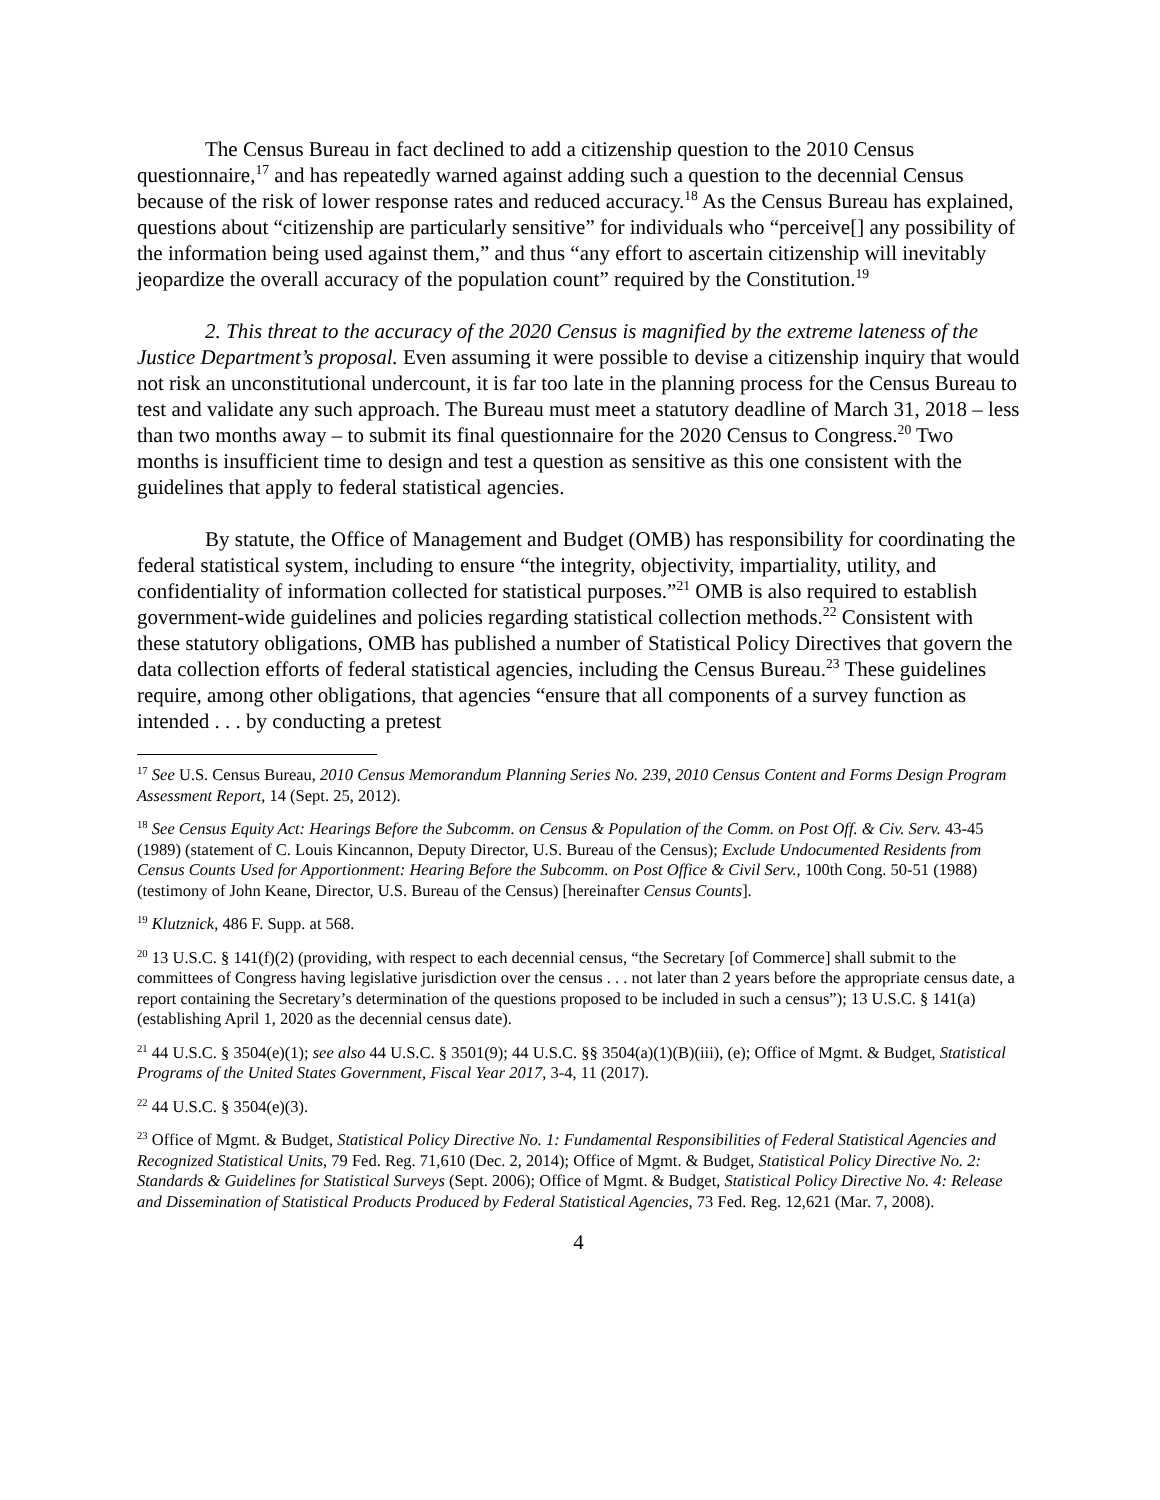The Census Bureau in fact declined to add a citizenship question to the 2010 Census questionnaire,<sup>17</sup> and has repeatedly warned against adding such a question to the decennial Census because of the risk of lower response rates and reduced accuracy.<sup>18</sup> As the Census Bureau has explained, questions about “citizenship are particularly sensitive” for individuals who “perceive[] any possibility of the information being used against them,” and thus “any effort to ascertain citizenship will inevitably jeopardize the overall accuracy of the population count” required by the Constitution.<sup>19</sup>
2. This threat to the accuracy of the 2020 Census is magnified by the extreme lateness of the Justice Department’s proposal. Even assuming it were possible to devise a citizenship inquiry that would not risk an unconstitutional undercount, it is far too late in the planning process for the Census Bureau to test and validate any such approach. The Bureau must meet a statutory deadline of March 31, 2018 – less than two months away – to submit its final questionnaire for the 2020 Census to Congress.<sup>20</sup> Two months is insufficient time to design and test a question as sensitive as this one consistent with the guidelines that apply to federal statistical agencies.
By statute, the Office of Management and Budget (OMB) has responsibility for coordinating the federal statistical system, including to ensure “the integrity, objectivity, impartiality, utility, and confidentiality of information collected for statistical purposes.”<sup>21</sup> OMB is also required to establish government-wide guidelines and policies regarding statistical collection methods.<sup>22</sup> Consistent with these statutory obligations, OMB has published a number of Statistical Policy Directives that govern the data collection efforts of federal statistical agencies, including the Census Bureau.<sup>23</sup> These guidelines require, among other obligations, that agencies “ensure that all components of a survey function as intended . . . by conducting a pretest
<sup>17</sup> See U.S. Census Bureau, 2010 Census Memorandum Planning Series No. 239, 2010 Census Content and Forms Design Program Assessment Report, 14 (Sept. 25, 2012).
<sup>18</sup> See Census Equity Act: Hearings Before the Subcomm. on Census & Population of the Comm. on Post Off. & Civ. Serv. 43-45 (1989) (statement of C. Louis Kincannon, Deputy Director, U.S. Bureau of the Census); Exclude Undocumented Residents from Census Counts Used for Apportionment: Hearing Before the Subcomm. on Post Office & Civil Serv., 100th Cong. 50-51 (1988) (testimony of John Keane, Director, U.S. Bureau of the Census) [hereinafter Census Counts].
<sup>19</sup> Klutznick, 486 F. Supp. at 568.
<sup>20</sup> 13 U.S.C. § 141(f)(2) (providing, with respect to each decennial census, “the Secretary [of Commerce] shall submit to the committees of Congress having legislative jurisdiction over the census . . . not later than 2 years before the appropriate census date, a report containing the Secretary’s determination of the questions proposed to be included in such a census”); 13 U.S.C. § 141(a) (establishing April 1, 2020 as the decennial census date).
<sup>21</sup> 44 U.S.C. § 3504(e)(1); see also 44 U.S.C. § 3501(9); 44 U.S.C. §§ 3504(a)(1)(B)(iii), (e); Office of Mgmt. & Budget, Statistical Programs of the United States Government, Fiscal Year 2017, 3-4, 11 (2017).
<sup>22</sup> 44 U.S.C. § 3504(e)(3).
<sup>23</sup> Office of Mgmt. & Budget, Statistical Policy Directive No. 1: Fundamental Responsibilities of Federal Statistical Agencies and Recognized Statistical Units, 79 Fed. Reg. 71,610 (Dec. 2, 2014); Office of Mgmt. & Budget, Statistical Policy Directive No. 2: Standards & Guidelines for Statistical Surveys (Sept. 2006); Office of Mgmt. & Budget, Statistical Policy Directive No. 4: Release and Dissemination of Statistical Products Produced by Federal Statistical Agencies, 73 Fed. Reg. 12,621 (Mar. 7, 2008).
4